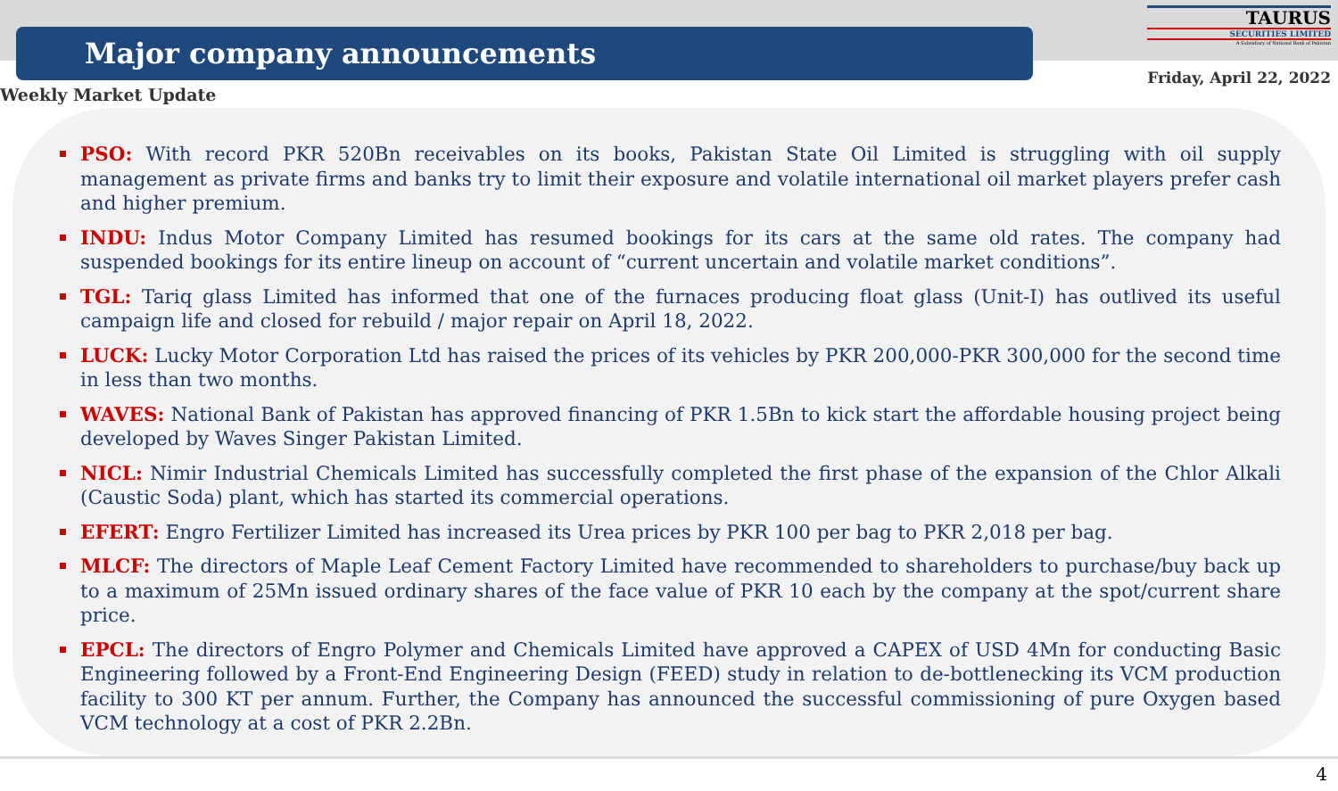Major company announcements
TAURUS
SECURITIES LIMITED
A Subsidiary of National Bank of Pakistan
Friday, April 22, 2022
Weekly Market Update
PSO: With record PKR 520Bn receivables on its books, Pakistan State Oil Limited is struggling with oil supply management as private firms and banks try to limit their exposure and volatile international oil market players prefer cash and higher premium.
INDU: Indus Motor Company Limited has resumed bookings for its cars at the same old rates. The company had suspended bookings for its entire lineup on account of “current uncertain and volatile market conditions”.
TGL: Tariq glass Limited has informed that one of the furnaces producing float glass (Unit-I) has outlived its useful campaign life and closed for rebuild / major repair on April 18, 2022.
LUCK: Lucky Motor Corporation Ltd has raised the prices of its vehicles by PKR 200,000-PKR 300,000 for the second time in less than two months.
WAVES: National Bank of Pakistan has approved financing of PKR 1.5Bn to kick start the affordable housing project being developed by Waves Singer Pakistan Limited.
NICL: Nimir Industrial Chemicals Limited has successfully completed the first phase of the expansion of the Chlor Alkali (Caustic Soda) plant, which has started its commercial operations.
EFERT: Engro Fertilizer Limited has increased its Urea prices by PKR 100 per bag to PKR 2,018 per bag.
MLCF: The directors of Maple Leaf Cement Factory Limited have recommended to shareholders to purchase/buy back up to a maximum of 25Mn issued ordinary shares of the face value of PKR 10 each by the company at the spot/current share price.
EPCL: The directors of Engro Polymer and Chemicals Limited have approved a CAPEX of USD 4Mn for conducting Basic Engineering followed by a Front-End Engineering Design (FEED) study in relation to de-bottlenecking its VCM production facility to 300 KT per annum. Further, the Company has announced the successful commissioning of pure Oxygen based VCM technology at a cost of PKR 2.2Bn.
4